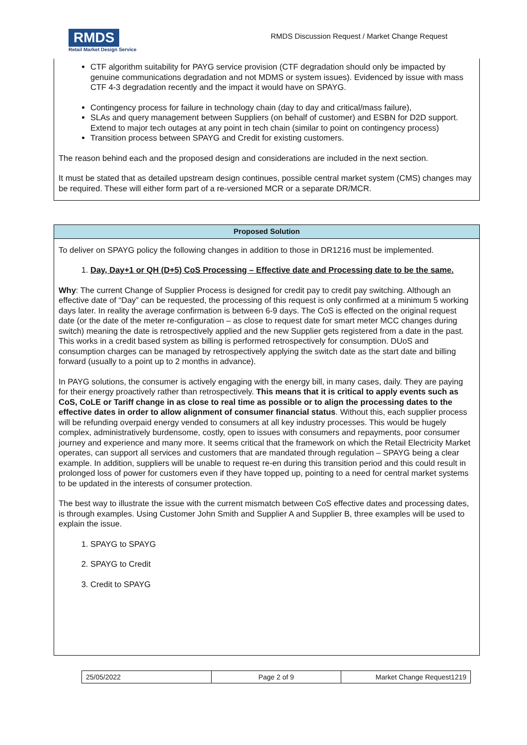RMDS
Retail Market Design Service
RMDS Discussion Request / Market Change Request
CTF algorithm suitability for PAYG service provision (CTF degradation should only be impacted by genuine communications degradation and not MDMS or system issues). Evidenced by issue with mass CTF 4-3 degradation recently and the impact it would have on SPAYG.
Contingency process for failure in technology chain (day to day and critical/mass failure),
SLAs and query management between Suppliers (on behalf of customer) and ESBN for D2D support. Extend to major tech outages at any point in tech chain (similar to point on contingency process)
Transition process between SPAYG and Credit for existing customers.
The reason behind each and the proposed design and considerations are included in the next section.
It must be stated that as detailed upstream design continues, possible central market system (CMS) changes may be required. These will either form part of a re-versioned MCR or a separate DR/MCR.
Proposed Solution
To deliver on SPAYG policy the following changes in addition to those in DR1216 must be implemented.
1. Day, Day+1 or QH (D+5) CoS Processing – Effective date and Processing date to be the same.
Why: The current Change of Supplier Process is designed for credit pay to credit pay switching. Although an effective date of “Day” can be requested, the processing of this request is only confirmed at a minimum 5 working days later. In reality the average confirmation is between 6-9 days. The CoS is effected on the original request date (or the date of the meter re-configuration – as close to request date for smart meter MCC changes during switch) meaning the date is retrospectively applied and the new Supplier gets registered from a date in the past. This works in a credit based system as billing is performed retrospectively for consumption. DUoS and consumption charges can be managed by retrospectively applying the switch date as the start date and billing forward (usually to a point up to 2 months in advance).
In PAYG solutions, the consumer is actively engaging with the energy bill, in many cases, daily. They are paying for their energy proactively rather than retrospectively. This means that it is critical to apply events such as CoS, CoLE or Tariff change in as close to real time as possible or to align the processing dates to the effective dates in order to allow alignment of consumer financial status. Without this, each supplier process will be refunding overpaid energy vended to consumers at all key industry processes. This would be hugely complex, administratively burdensome, costly, open to issues with consumers and repayments, poor consumer journey and experience and many more. It seems critical that the framework on which the Retail Electricity Market operates, can support all services and customers that are mandated through regulation – SPAYG being a clear example. In addition, suppliers will be unable to request re-en during this transition period and this could result in prolonged loss of power for customers even if they have topped up, pointing to a need for central market systems to be updated in the interests of consumer protection.
The best way to illustrate the issue with the current mismatch between CoS effective dates and processing dates, is through examples. Using Customer John Smith and Supplier A and Supplier B, three examples will be used to explain the issue.
1. SPAYG to SPAYG
2. SPAYG to Credit
3. Credit to SPAYG
| 25/05/2022 | Page 2 of 9 | Market Change Request1219 |